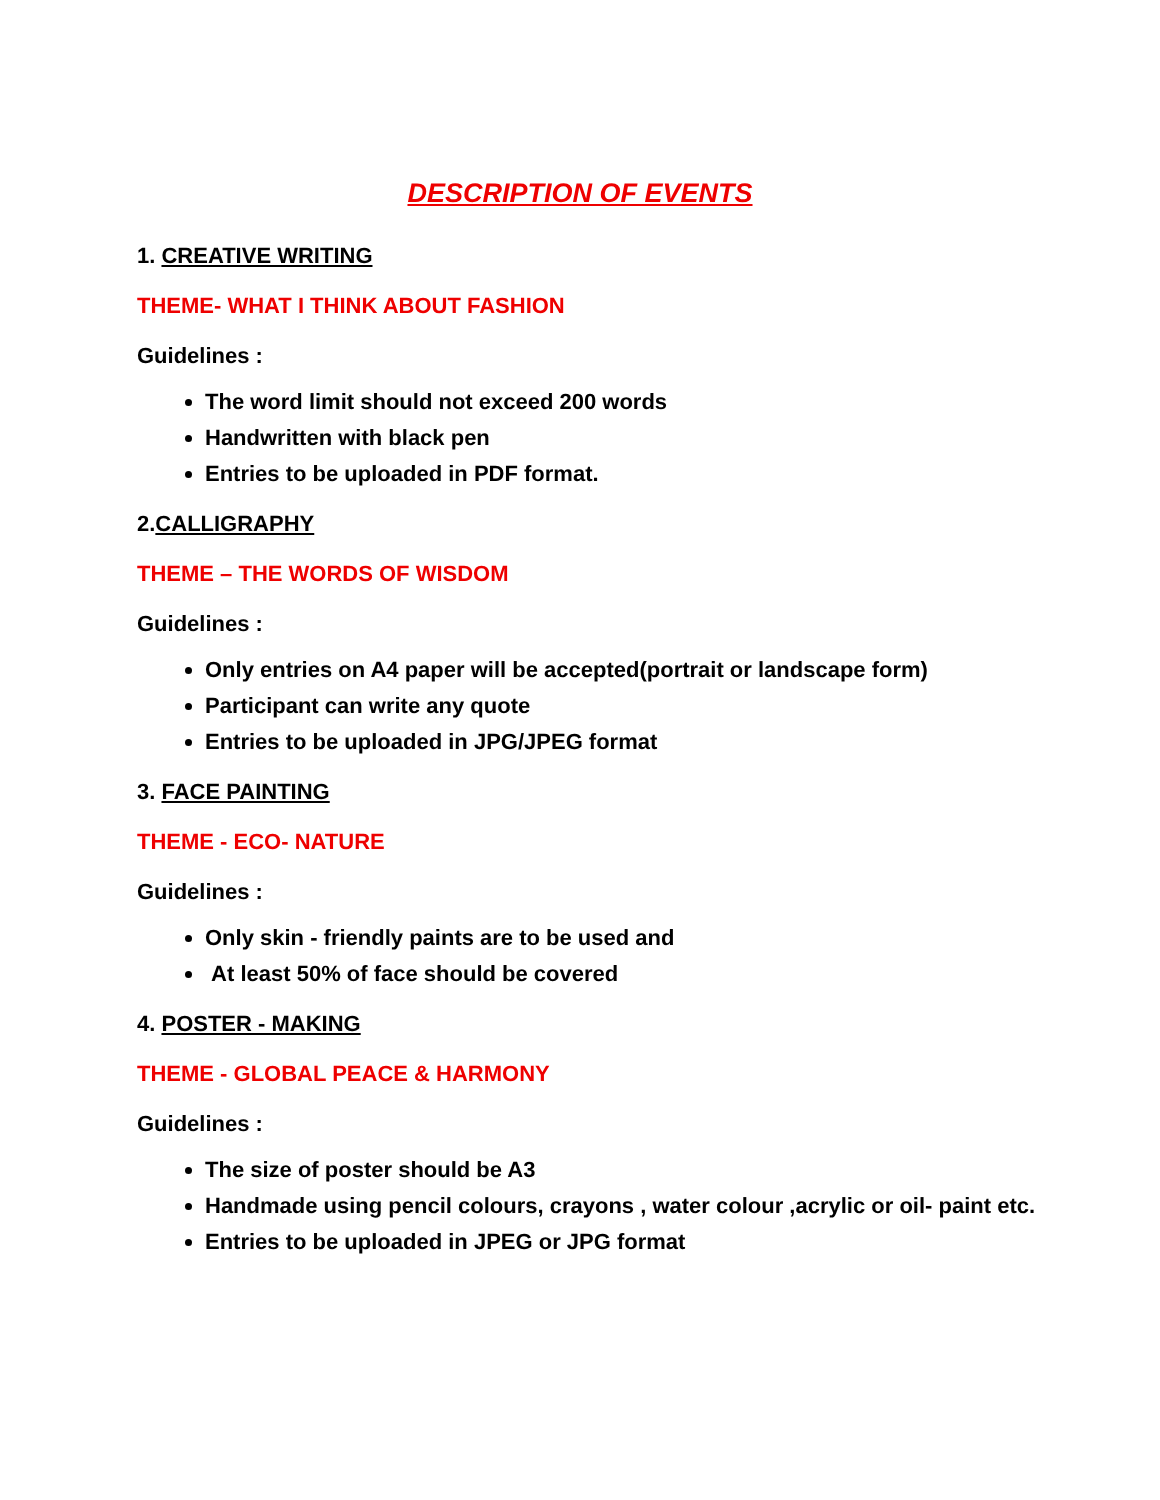DESCRIPTION OF EVENTS
1. CREATIVE WRITING
THEME- WHAT I THINK ABOUT FASHION
Guidelines :
The word limit should not exceed 200 words
Handwritten with black pen
Entries to be uploaded in PDF format.
2.CALLIGRAPHY
THEME – THE WORDS OF WISDOM
Guidelines :
Only entries on A4 paper will be accepted(portrait or landscape form)
Participant can write any quote
Entries to be uploaded in JPG/JPEG format
3. FACE PAINTING
THEME - ECO- NATURE
Guidelines :
Only skin - friendly paints are to be used and
At least 50% of face should be covered
4. POSTER - MAKING
THEME - GLOBAL PEACE & HARMONY
Guidelines :
The size of poster should be A3
Handmade using pencil colours, crayons , water colour ,acrylic or oil- paint etc.
Entries to be uploaded in JPEG or JPG format